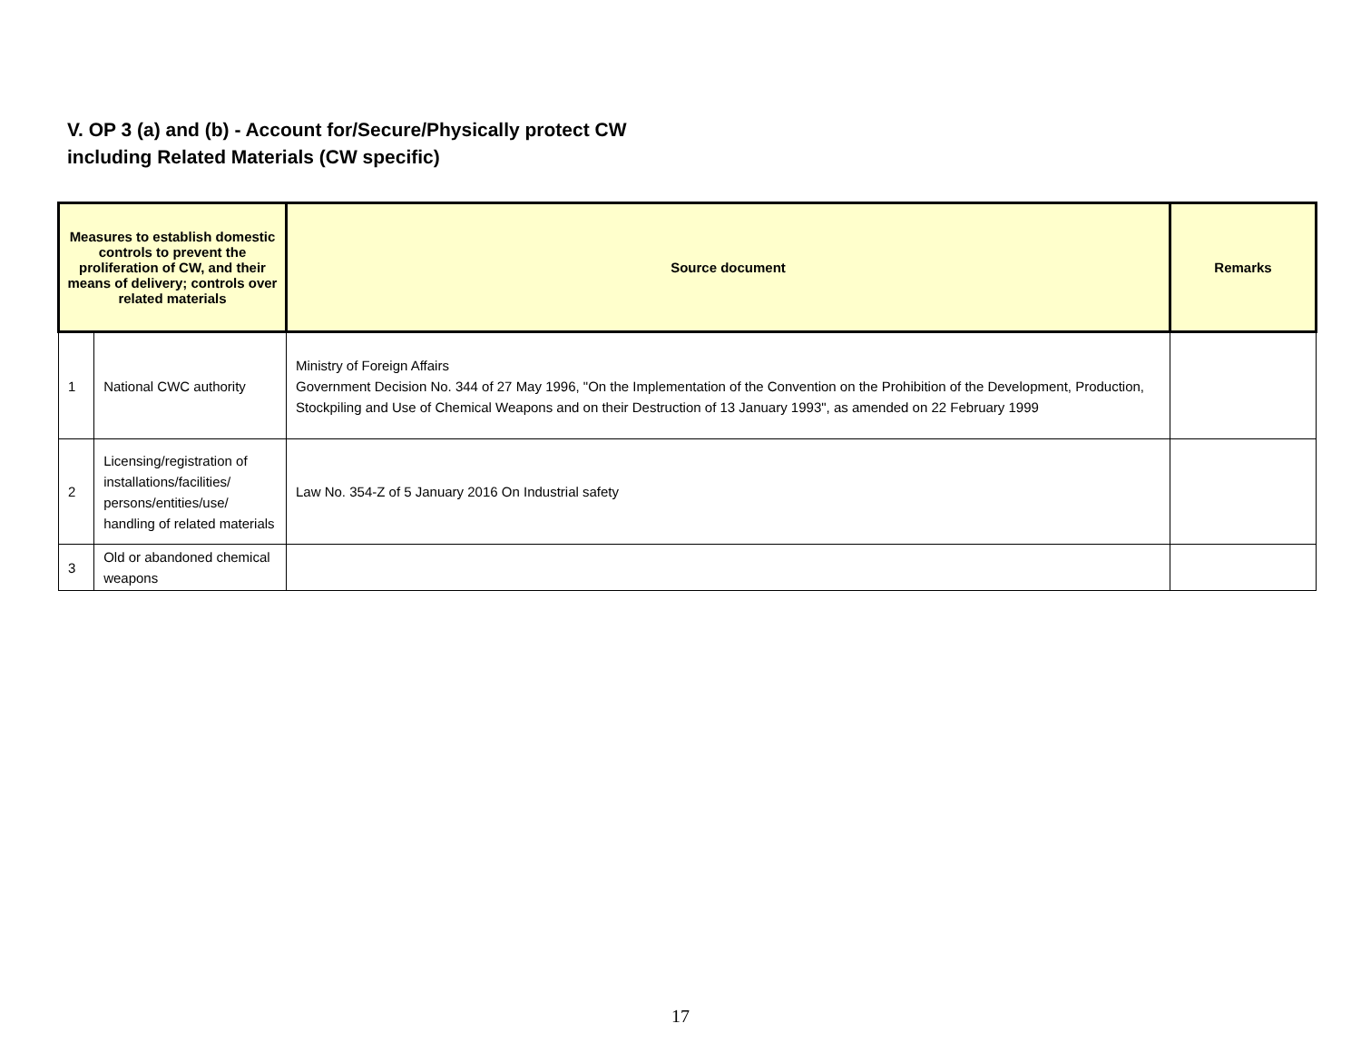V. OP 3 (a) and (b) - Account for/Secure/Physically protect CW
including Related Materials (CW specific)
| Measures to establish domestic controls to prevent the proliferation of CW, and their means of delivery; controls over related materials | | Source document | Remarks |
| --- | --- | --- | --- |
| 1 | National CWC authority | Ministry of Foreign Affairs Government Decision No. 344 of 27 May 1996, "On the Implementation of the Convention on the Prohibition of the Development, Production, Stockpiling and Use of Chemical Weapons and on their Destruction of 13 January 1993", as amended on 22 February 1999 | |
| 2 | Licensing/registration of installations/facilities/ persons/entities/use/ handling of related materials | Law No. 354-Z of 5 January 2016 On Industrial safety | |
| 3 | Old or abandoned chemical weapons | | |
17